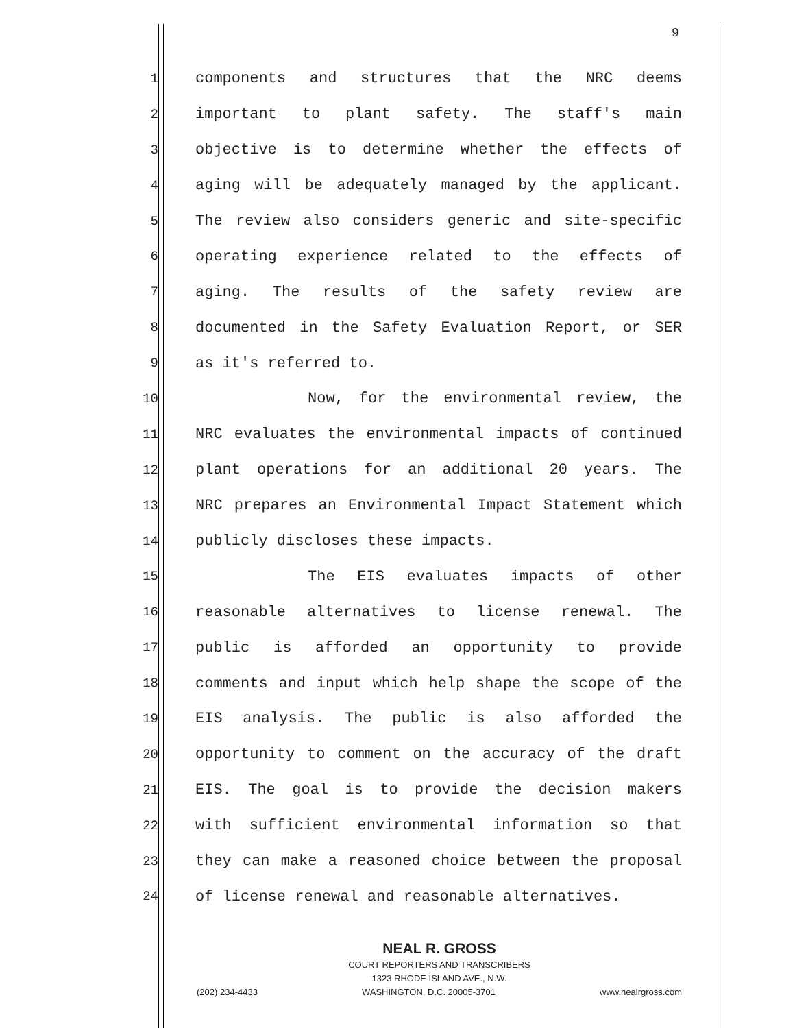9
1 components and structures that the NRC deems
2 important to plant safety. The staff's main
3 objective is to determine whether the effects of
4 aging will be adequately managed by the applicant.
5 The review also considers generic and site-specific
6 operating experience related to the effects of
7 aging. The results of the safety review are
8 documented in the Safety Evaluation Report, or SER
9 as it's referred to.
10 Now, for the environmental review, the
11 NRC evaluates the environmental impacts of continued
12 plant operations for an additional 20 years. The
13 NRC prepares an Environmental Impact Statement which
14 publicly discloses these impacts.
15 The EIS evaluates impacts of other
16 reasonable alternatives to license renewal. The
17 public is afforded an opportunity to provide
18 comments and input which help shape the scope of the
19 EIS analysis. The public is also afforded the
20 opportunity to comment on the accuracy of the draft
21 EIS. The goal is to provide the decision makers
22 with sufficient environmental information so that
23 they can make a reasoned choice between the proposal
24 of license renewal and reasonable alternatives.
NEAL R. GROSS
COURT REPORTERS AND TRANSCRIBERS
1323 RHODE ISLAND AVE., N.W.
(202) 234-4433 WASHINGTON, D.C. 20005-3701 www.nealrgross.com